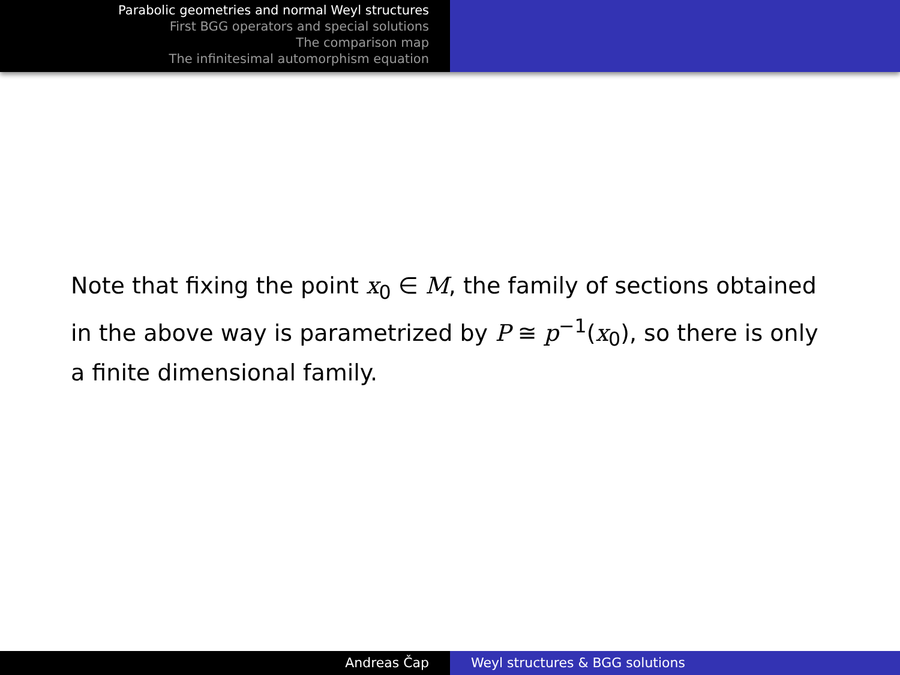Parabolic geometries and normal Weyl structures
First BGG operators and special solutions
The comparison map
The infinitesimal automorphism equation
Note that fixing the point x<sub>0</sub> ∈ M, the family of sections obtained in the above way is parametrized by P ≅ p<sup>−1</sup>(x<sub>0</sub>), so there is only a finite dimensional family.
Andreas Čap Weyl structures & BGG solutions